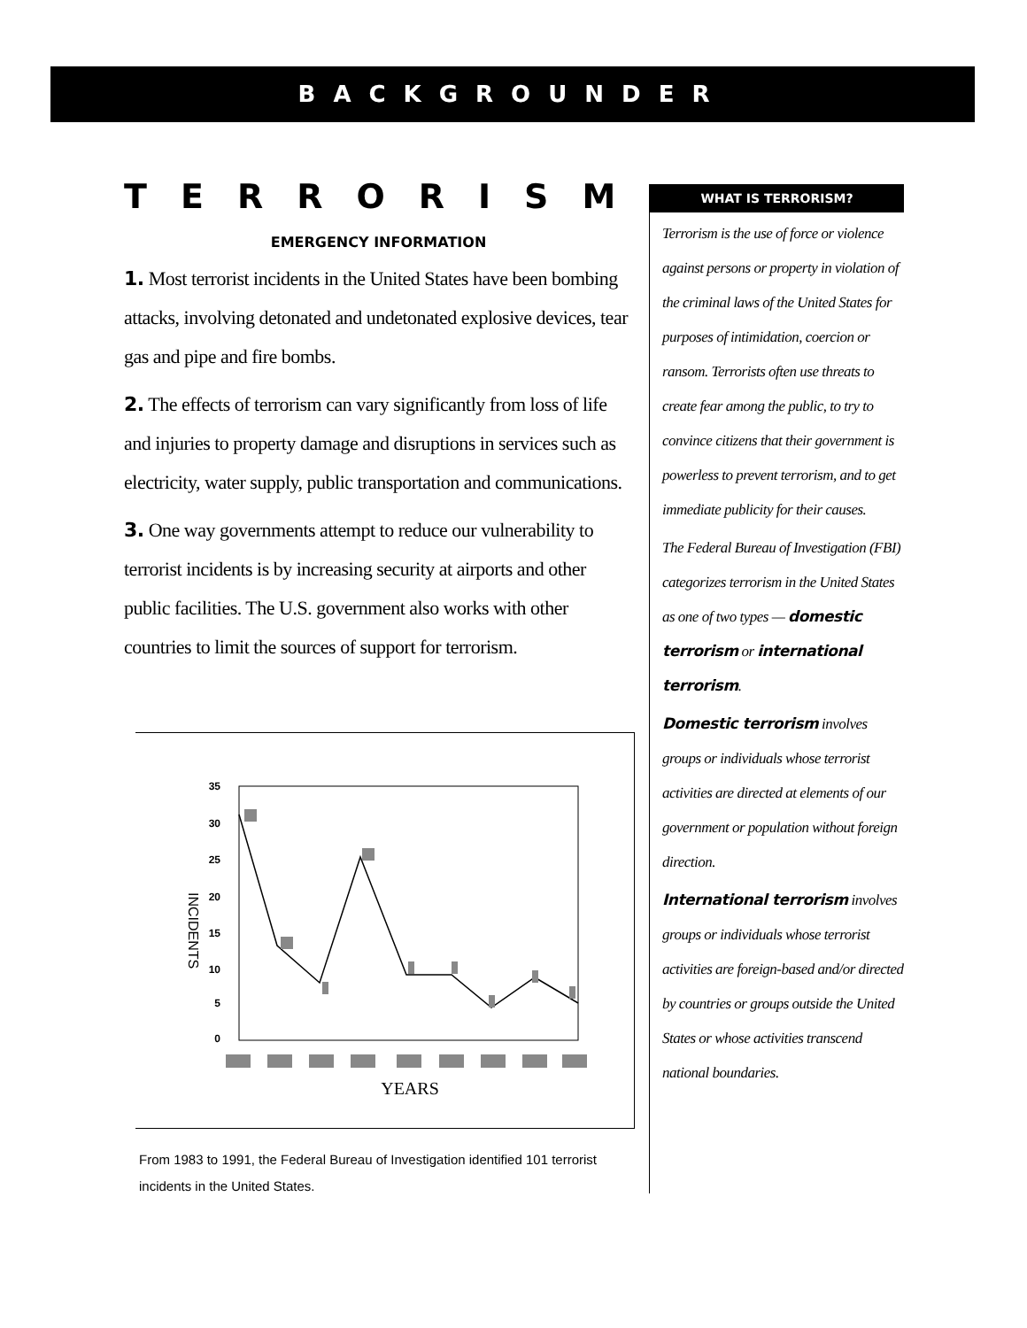BACKGROUNDER
TERRORISM
EMERGENCY INFORMATION
1. Most terrorist incidents in the United States have been bombing attacks, involving detonated and undetonated explosive devices, tear gas and pipe and fire bombs.
2. The effects of terrorism can vary significantly from loss of life and injuries to property damage and disruptions in services such as electricity, water supply, public transportation and communications.
3. One way governments attempt to reduce our vulnerability to terrorist incidents is by increasing security at airports and other public facilities. The U.S. government also works with other countries to limit the sources of support for terrorism.
INCIDENTS
35
30
25
20
15
10
5
0
YEARS
From 1983 to 1991, the Federal Bureau of Investigation identified 101 terrorist incidents in the United States.
WHAT IS TERRORISM?
Terrorism is the use of force or violence against persons or property in violation of the criminal laws of the United States for purposes of intimidation, coercion or ransom. Terrorists often use threats to create fear among the public, to try to convince citizens that their government is powerless to prevent terrorism, and to get immediate publicity for their causes.
The Federal Bureau of Investigation (FBI) categorizes terrorism in the United States as one of two types — domestic terrorism or international terrorism.
Domestic terrorism involves groups or individuals whose terrorist activities are directed at elements of our government or population without foreign direction.
International terrorism involves groups or individuals whose terrorist activities are foreign-based and/or directed by countries or groups outside the United States or whose activities transcend national boundaries.